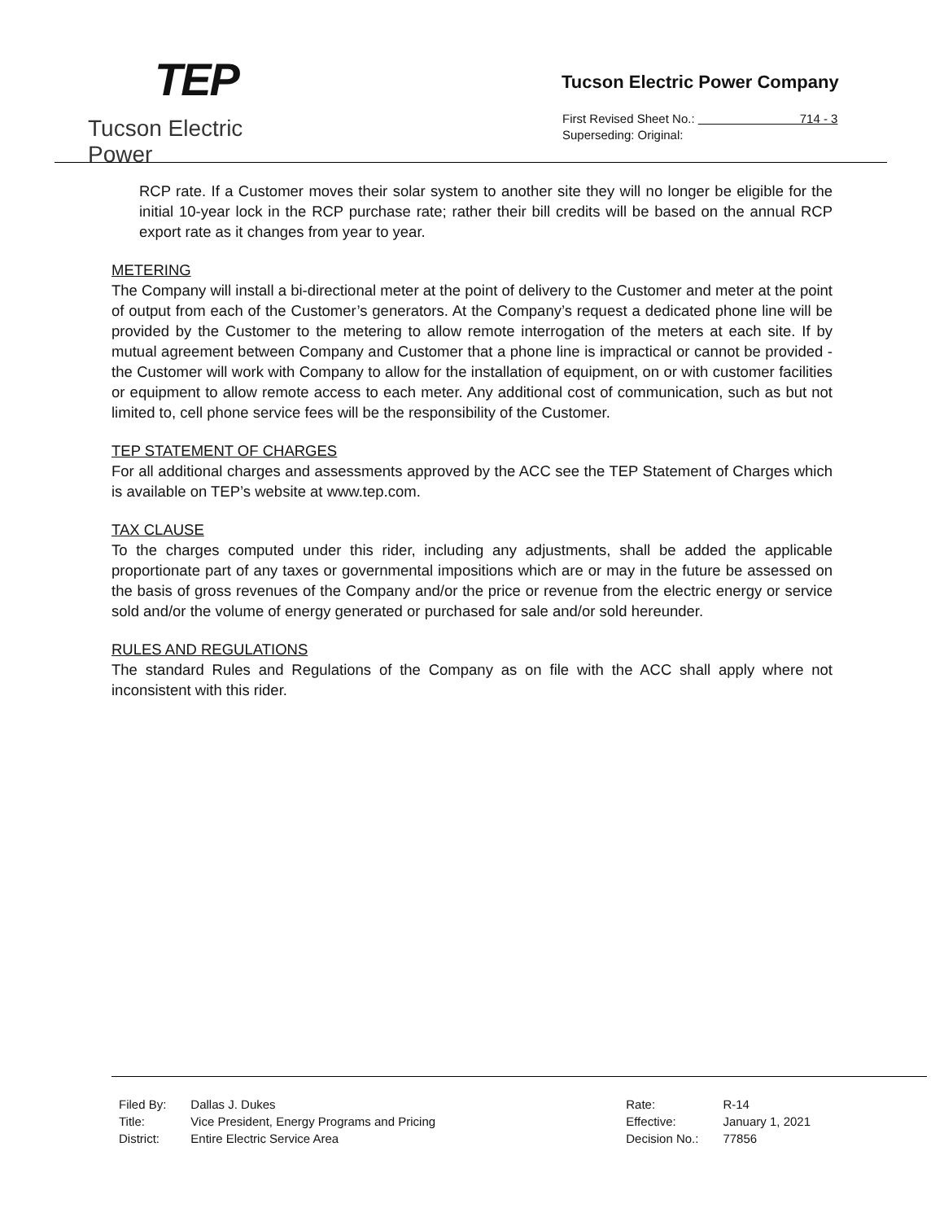TEP
Tucson Electric Power
Tucson Electric Power Company
First Revised Sheet No.: 714 - 3
Superseding: Original:
RCP rate. If a Customer moves their solar system to another site they will no longer be eligible for the initial 10-year lock in the RCP purchase rate; rather their bill credits will be based on the annual RCP export rate as it changes from year to year.
METERING
The Company will install a bi-directional meter at the point of delivery to the Customer and meter at the point of output from each of the Customer’s generators. At the Company’s request a dedicated phone line will be provided by the Customer to the metering to allow remote interrogation of the meters at each site. If by mutual agreement between Company and Customer that a phone line is impractical or cannot be provided - the Customer will work with Company to allow for the installation of equipment, on or with customer facilities or equipment to allow remote access to each meter. Any additional cost of communication, such as but not limited to, cell phone service fees will be the responsibility of the Customer.
TEP STATEMENT OF CHARGES
For all additional charges and assessments approved by the ACC see the TEP Statement of Charges which is available on TEP’s website at www.tep.com.
TAX CLAUSE
To the charges computed under this rider, including any adjustments, shall be added the applicable proportionate part of any taxes or governmental impositions which are or may in the future be assessed on the basis of gross revenues of the Company and/or the price or revenue from the electric energy or service sold and/or the volume of energy generated or purchased for sale and/or sold hereunder.
RULES AND REGULATIONS
The standard Rules and Regulations of the Company as on file with the ACC shall apply where not inconsistent with this rider.
| Filed By: | Dallas J. Dukes |
| Title: | Vice President, Energy Programs and Pricing |
| District: | Entire Electric Service Area |
| Rate: | R-14 |
| Effective: | January 1, 2021 |
| Decision No.: | 77856 |